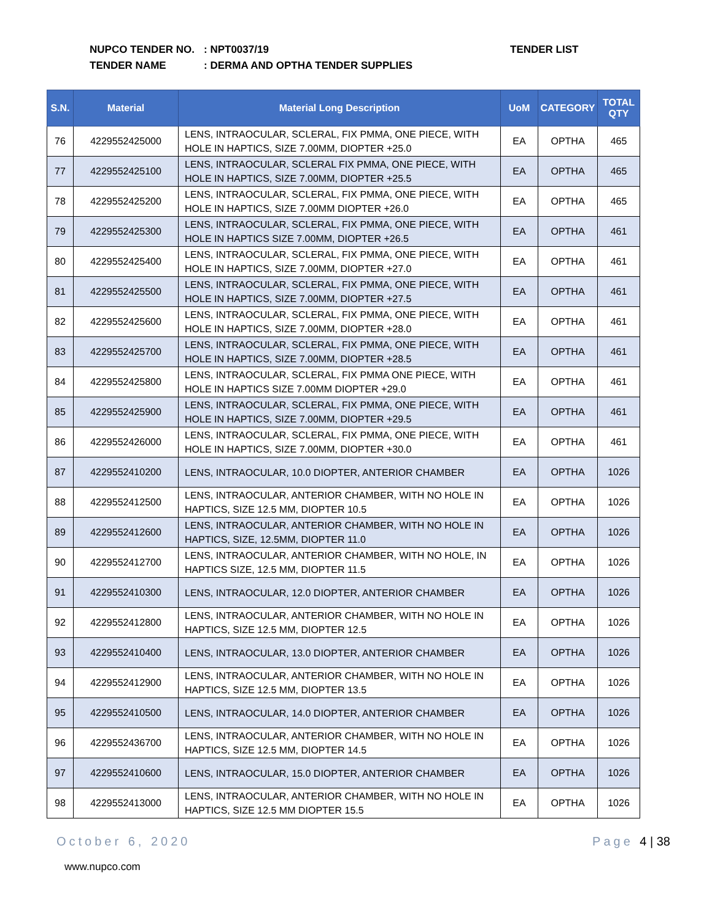NUPCO TENDER NO.: NPT0037/19
TENDER NAME: DERMA AND OPTHA TENDER SUPPLIES
TENDER LIST
| S.N. | Material | Material Long Description | UoM | CATEGORY | TOTAL QTY |
| --- | --- | --- | --- | --- | --- |
| 76 | 4229552425000 | LENS, INTRAOCULAR, SCLERAL, FIX PMMA, ONE PIECE, WITH HOLE IN HAPTICS, SIZE 7.00MM, DIOPTER +25.0 | EA | OPTHA | 465 |
| 77 | 4229552425100 | LENS, INTRAOCULAR, SCLERAL FIX PMMA, ONE PIECE, WITH HOLE IN HAPTICS, SIZE 7.00MM, DIOPTER +25.5 | EA | OPTHA | 465 |
| 78 | 4229552425200 | LENS, INTRAOCULAR, SCLERAL, FIX PMMA, ONE PIECE, WITH HOLE IN HAPTICS, SIZE 7.00MM DIOPTER +26.0 | EA | OPTHA | 465 |
| 79 | 4229552425300 | LENS, INTRAOCULAR, SCLERAL, FIX PMMA, ONE PIECE, WITH HOLE IN HAPTICS SIZE 7.00MM, DIOPTER +26.5 | EA | OPTHA | 461 |
| 80 | 4229552425400 | LENS, INTRAOCULAR, SCLERAL, FIX PMMA, ONE PIECE, WITH HOLE IN HAPTICS, SIZE 7.00MM, DIOPTER +27.0 | EA | OPTHA | 461 |
| 81 | 4229552425500 | LENS, INTRAOCULAR, SCLERAL, FIX PMMA, ONE PIECE, WITH HOLE IN HAPTICS, SIZE 7.00MM, DIOPTER +27.5 | EA | OPTHA | 461 |
| 82 | 4229552425600 | LENS, INTRAOCULAR, SCLERAL, FIX PMMA, ONE PIECE, WITH HOLE IN HAPTICS, SIZE 7.00MM, DIOPTER +28.0 | EA | OPTHA | 461 |
| 83 | 4229552425700 | LENS, INTRAOCULAR, SCLERAL, FIX PMMA, ONE PIECE, WITH HOLE IN HAPTICS, SIZE 7.00MM, DIOPTER +28.5 | EA | OPTHA | 461 |
| 84 | 4229552425800 | LENS, INTRAOCULAR, SCLERAL, FIX PMMA ONE PIECE, WITH HOLE IN HAPTICS SIZE 7.00MM DIOPTER +29.0 | EA | OPTHA | 461 |
| 85 | 4229552425900 | LENS, INTRAOCULAR, SCLERAL, FIX PMMA, ONE PIECE, WITH HOLE IN HAPTICS, SIZE 7.00MM, DIOPTER +29.5 | EA | OPTHA | 461 |
| 86 | 4229552426000 | LENS, INTRAOCULAR, SCLERAL, FIX PMMA, ONE PIECE, WITH HOLE IN HAPTICS, SIZE 7.00MM, DIOPTER +30.0 | EA | OPTHA | 461 |
| 87 | 4229552410200 | LENS, INTRAOCULAR, 10.0 DIOPTER, ANTERIOR CHAMBER | EA | OPTHA | 1026 |
| 88 | 4229552412500 | LENS, INTRAOCULAR, ANTERIOR CHAMBER, WITH NO HOLE IN HAPTICS, SIZE 12.5 MM, DIOPTER 10.5 | EA | OPTHA | 1026 |
| 89 | 4229552412600 | LENS, INTRAOCULAR, ANTERIOR CHAMBER, WITH NO HOLE IN HAPTICS, SIZE, 12.5MM, DIOPTER 11.0 | EA | OPTHA | 1026 |
| 90 | 4229552412700 | LENS, INTRAOCULAR, ANTERIOR CHAMBER, WITH NO HOLE, IN HAPTICS SIZE, 12.5 MM, DIOPTER 11.5 | EA | OPTHA | 1026 |
| 91 | 4229552410300 | LENS, INTRAOCULAR, 12.0 DIOPTER, ANTERIOR CHAMBER | EA | OPTHA | 1026 |
| 92 | 4229552412800 | LENS, INTRAOCULAR, ANTERIOR CHAMBER, WITH NO HOLE IN HAPTICS, SIZE 12.5 MM, DIOPTER 12.5 | EA | OPTHA | 1026 |
| 93 | 4229552410400 | LENS, INTRAOCULAR, 13.0 DIOPTER, ANTERIOR CHAMBER | EA | OPTHA | 1026 |
| 94 | 4229552412900 | LENS, INTRAOCULAR, ANTERIOR CHAMBER, WITH NO HOLE IN HAPTICS, SIZE 12.5 MM, DIOPTER 13.5 | EA | OPTHA | 1026 |
| 95 | 4229552410500 | LENS, INTRAOCULAR, 14.0 DIOPTER, ANTERIOR CHAMBER | EA | OPTHA | 1026 |
| 96 | 4229552436700 | LENS, INTRAOCULAR, ANTERIOR CHAMBER, WITH NO HOLE IN HAPTICS, SIZE 12.5 MM, DIOPTER 14.5 | EA | OPTHA | 1026 |
| 97 | 4229552410600 | LENS, INTRAOCULAR, 15.0 DIOPTER, ANTERIOR CHAMBER | EA | OPTHA | 1026 |
| 98 | 4229552413000 | LENS, INTRAOCULAR, ANTERIOR CHAMBER, WITH NO HOLE IN HAPTICS, SIZE 12.5 MM DIOPTER 15.5 | EA | OPTHA | 1026 |
October 6, 2020 Page 4 | 38
www.nupco.com